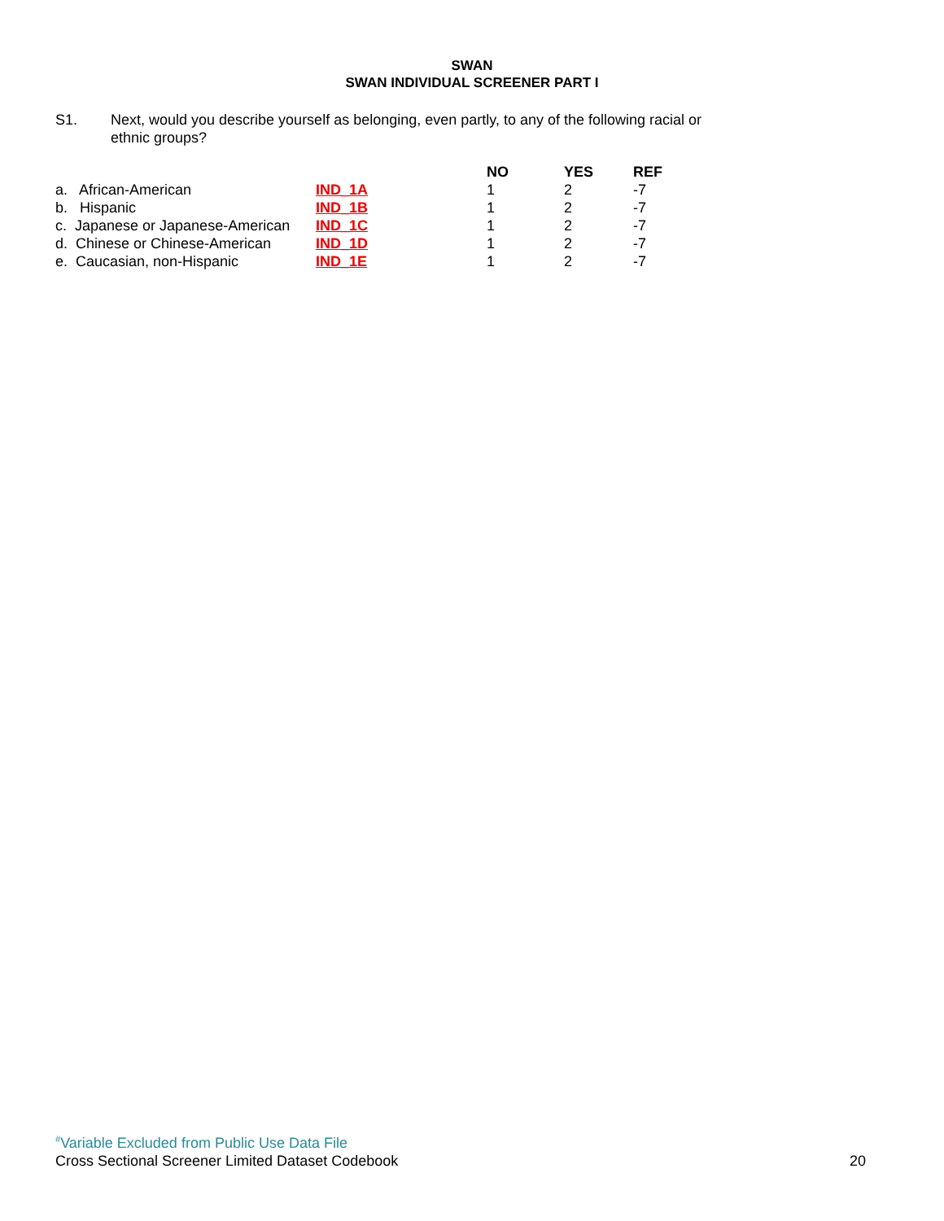SWAN
SWAN INDIVIDUAL SCREENER PART I
S1. Next, would you describe yourself as belonging, even partly, to any of the following racial or ethnic groups?
| | | NO | YES | REF |
| --- | --- | --- | --- | --- |
| a. African-American | IND_1A | 1 | 2 | -7 |
| b. Hispanic | IND_1B | 1 | 2 | -7 |
| c. Japanese or Japanese-American | IND_1C | 1 | 2 | -7 |
| d. Chinese or Chinese-American | IND_1D | 1 | 2 | -7 |
| e. Caucasian, non-Hispanic | IND_1E | 1 | 2 | -7 |
<sup>#</sup> Variable Excluded from Public Use Data File
Cross Sectional Screener Limited Dataset Codebook 20